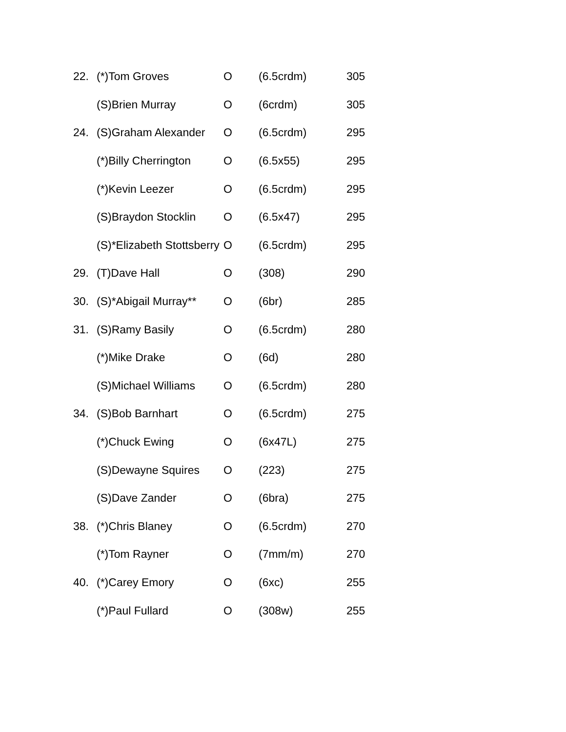| 22. | (*)Tom Groves | O | (6.5crdm) | 305 |
| | (S)Brien Murray | O | (6crdm) | 305 |
| 24. | (S)Graham Alexander | O | (6.5crdm) | 295 |
| | (*)Billy Cherrington | O | (6.5x55) | 295 |
| | (*)Kevin Leezer | O | (6.5crdm) | 295 |
| | (S)Braydon Stocklin | O | (6.5x47) | 295 |
| | (S)*Elizabeth Stottsberry | O | (6.5crdm) | 295 |
| 29. | (T)Dave Hall | O | (308) | 290 |
| 30. | (S)*Abigail Murray** | O | (6br) | 285 |
| 31. | (S)Ramy Basily | O | (6.5crdm) | 280 |
| | (*)Mike Drake | O | (6d) | 280 |
| | (S)Michael Williams | O | (6.5crdm) | 280 |
| 34. | (S)Bob Barnhart | O | (6.5crdm) | 275 |
| | (*)Chuck Ewing | O | (6x47L) | 275 |
| | (S)Dewayne Squires | O | (223) | 275 |
| | (S)Dave Zander | O | (6bra) | 275 |
| 38. | (*)Chris Blaney | O | (6.5crdm) | 270 |
| | (*)Tom Rayner | O | (7mm/m) | 270 |
| 40. | (*)Carey Emory | O | (6xc) | 255 |
| | (*)Paul Fullard | O | (308w) | 255 |